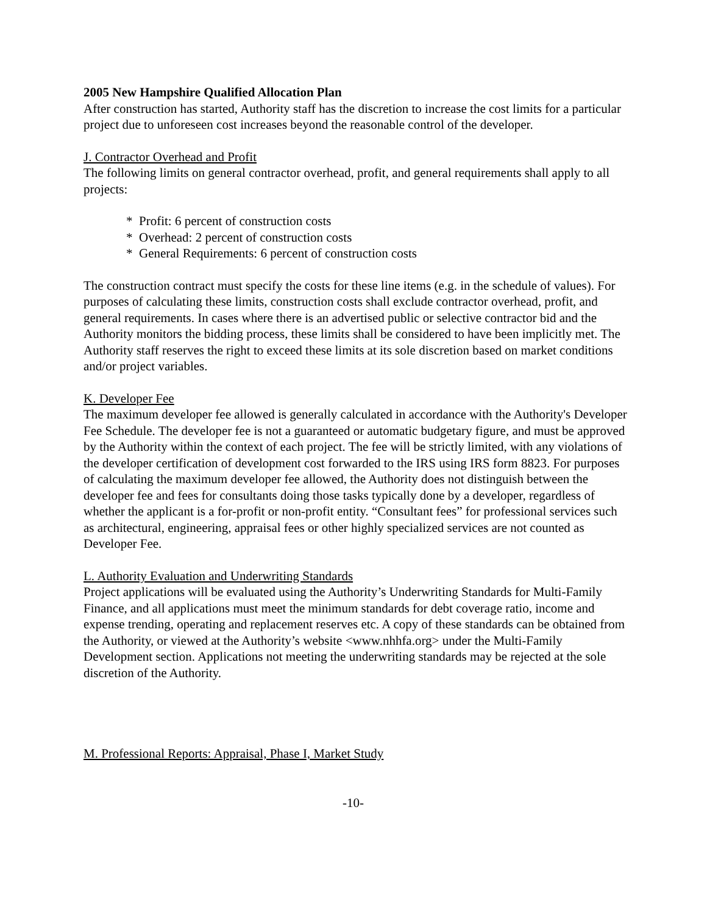2005 New Hampshire Qualified Allocation Plan
After construction has started, Authority staff has the discretion to increase the cost limits for a particular project due to unforeseen cost increases beyond the reasonable control of the developer.
J. Contractor Overhead and Profit
The following limits on general contractor overhead, profit, and general requirements shall apply to all projects:
* Profit: 6 percent of construction costs
* Overhead: 2 percent of construction costs
* General Requirements: 6 percent of construction costs
The construction contract must specify the costs for these line items (e.g. in the schedule of values). For purposes of calculating these limits, construction costs shall exclude contractor overhead, profit, and general requirements. In cases where there is an advertised public or selective contractor bid and the Authority monitors the bidding process, these limits shall be considered to have been implicitly met. The Authority staff reserves the right to exceed these limits at its sole discretion based on market conditions and/or project variables.
K. Developer Fee
The maximum developer fee allowed is generally calculated in accordance with the Authority's Developer Fee Schedule. The developer fee is not a guaranteed or automatic budgetary figure, and must be approved by the Authority within the context of each project. The fee will be strictly limited, with any violations of the developer certification of development cost forwarded to the IRS using IRS form 8823. For purposes of calculating the maximum developer fee allowed, the Authority does not distinguish between the developer fee and fees for consultants doing those tasks typically done by a developer, regardless of whether the applicant is a for-profit or non-profit entity. “Consultant fees” for professional services such as architectural, engineering, appraisal fees or other highly specialized services are not counted as Developer Fee.
L. Authority Evaluation and Underwriting Standards
Project applications will be evaluated using the Authority’s Underwriting Standards for Multi-Family Finance, and all applications must meet the minimum standards for debt coverage ratio, income and expense trending, operating and replacement reserves etc. A copy of these standards can be obtained from the Authority, or viewed at the Authority’s website <www.nhhfa.org> under the Multi-Family Development section. Applications not meeting the underwriting standards may be rejected at the sole discretion of the Authority.
M. Professional Reports: Appraisal, Phase I, Market Study
-10-